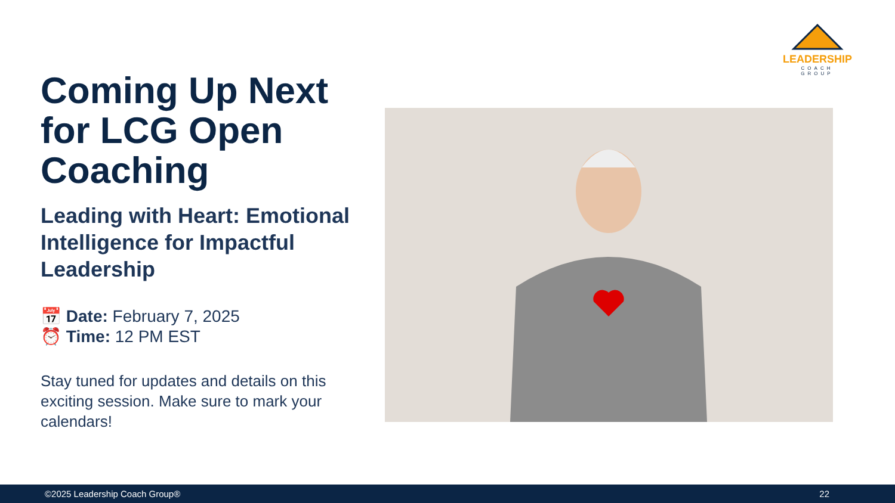LEADERSHIP
COACH GROUP
Coming Up Next for LCG Open Coaching
Leading with Heart: Emotional Intelligence for Impactful Leadership
📅 Date: February 7, 2025
⏰ Time: 12 PM EST
Stay tuned for updates and details on this exciting session. Make sure to mark your calendars!
©2025 Leadership Coach Group® 22